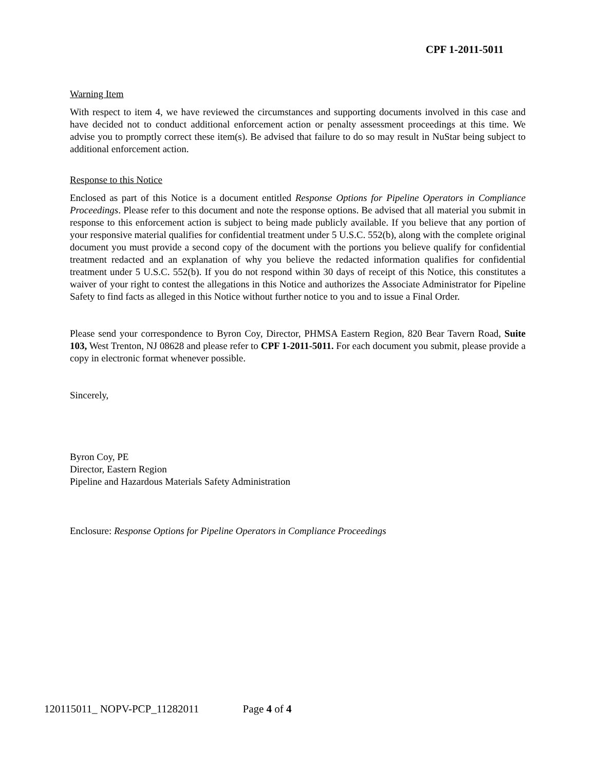CPF 1-2011-5011
Warning Item
With respect to item 4, we have reviewed the circumstances and supporting documents involved in this case and have decided not to conduct additional enforcement action or penalty assessment proceedings at this time. We advise you to promptly correct these item(s). Be advised that failure to do so may result in NuStar being subject to additional enforcement action.
Response to this Notice
Enclosed as part of this Notice is a document entitled Response Options for Pipeline Operators in Compliance Proceedings. Please refer to this document and note the response options. Be advised that all material you submit in response to this enforcement action is subject to being made publicly available. If you believe that any portion of your responsive material qualifies for confidential treatment under 5 U.S.C. 552(b), along with the complete original document you must provide a second copy of the document with the portions you believe qualify for confidential treatment redacted and an explanation of why you believe the redacted information qualifies for confidential treatment under 5 U.S.C. 552(b). If you do not respond within 30 days of receipt of this Notice, this constitutes a waiver of your right to contest the allegations in this Notice and authorizes the Associate Administrator for Pipeline Safety to find facts as alleged in this Notice without further notice to you and to issue a Final Order.
Please send your correspondence to Byron Coy, Director, PHMSA Eastern Region, 820 Bear Tavern Road, Suite 103, West Trenton, NJ 08628 and please refer to CPF 1-2011-5011. For each document you submit, please provide a copy in electronic format whenever possible.
Sincerely,
Byron Coy, PE
Director, Eastern Region
Pipeline and Hazardous Materials Safety Administration
Enclosure: Response Options for Pipeline Operators in Compliance Proceedings
120115011_ NOPV-PCP_11282011 Page 4 of 4